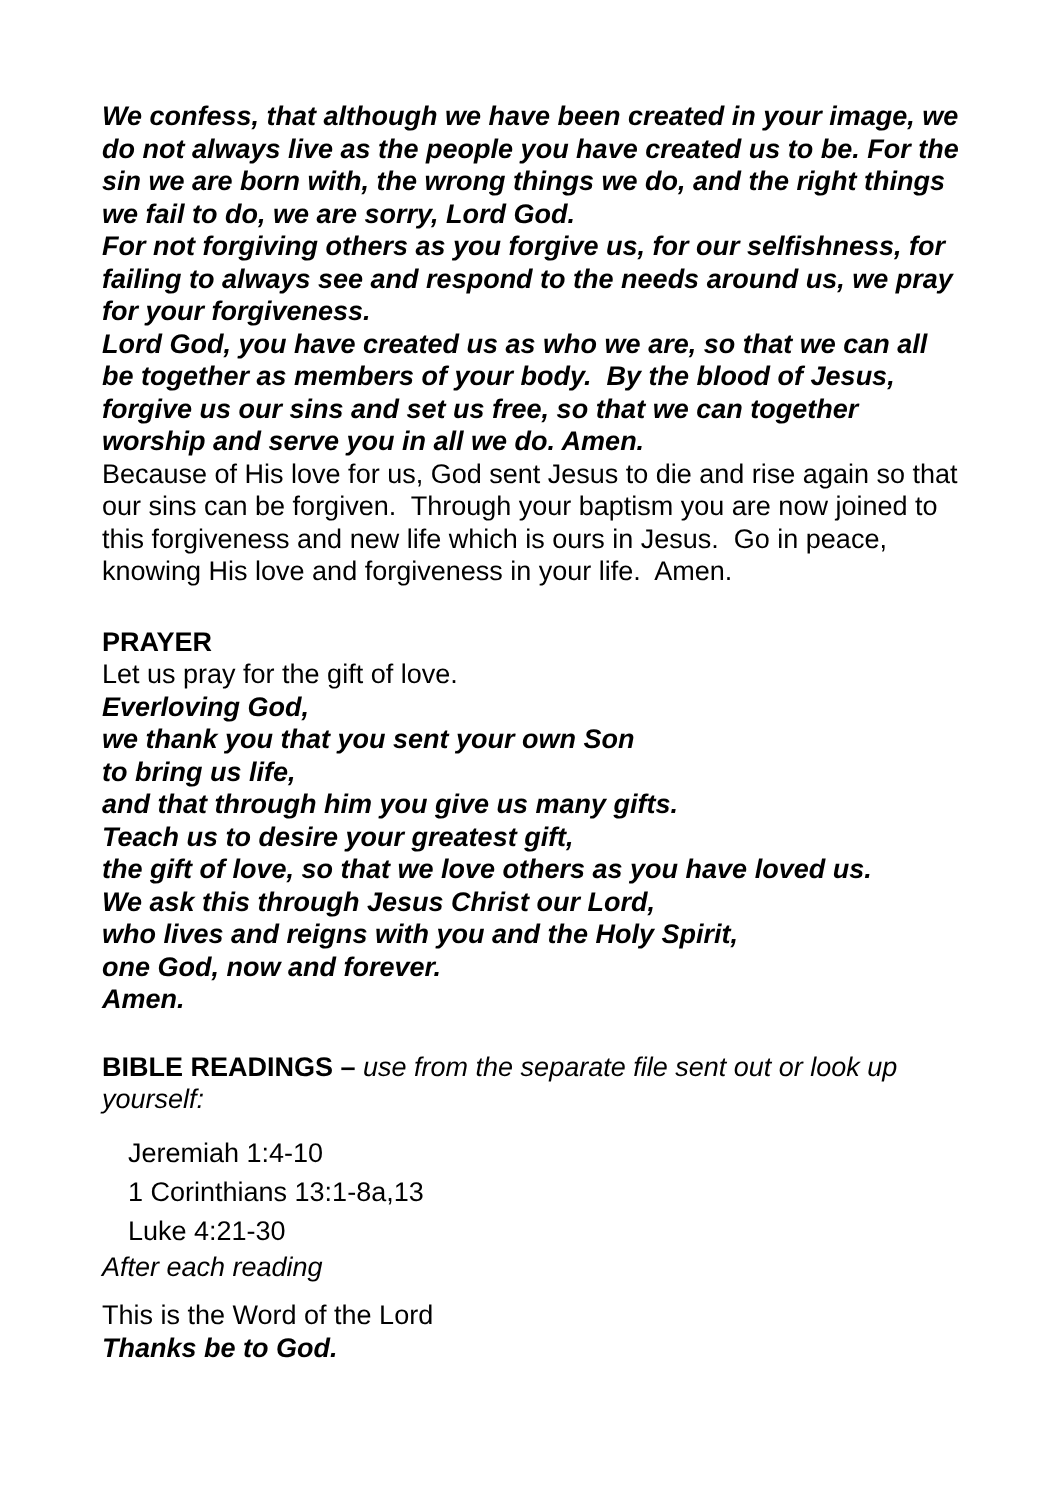We confess, that although we have been created in your image, we do not always live as the people you have created us to be. For the sin we are born with, the wrong things we do, and the right things we fail to do, we are sorry, Lord God.
For not forgiving others as you forgive us, for our selfishness, for failing to always see and respond to the needs around us, we pray for your forgiveness.
Lord God, you have created us as who we are, so that we can all be together as members of your body. By the blood of Jesus, forgive us our sins and set us free, so that we can together worship and serve you in all we do. Amen.
Because of His love for us, God sent Jesus to die and rise again so that our sins can be forgiven. Through your baptism you are now joined to this forgiveness and new life which is ours in Jesus. Go in peace, knowing His love and forgiveness in your life. Amen.
PRAYER
Let us pray for the gift of love.
Everloving God,
we thank you that you sent your own Son
to bring us life,
and that through him you give us many gifts.
Teach us to desire your greatest gift,
the gift of love, so that we love others as you have loved us.
We ask this through Jesus Christ our Lord,
who lives and reigns with you and the Holy Spirit,
one God, now and forever.
Amen.
BIBLE READINGS – use from the separate file sent out or look up yourself:
Jeremiah 1:4-10
1 Corinthians 13:1-8a,13
Luke 4:21-30
After each reading
This is the Word of the Lord
Thanks be to God.